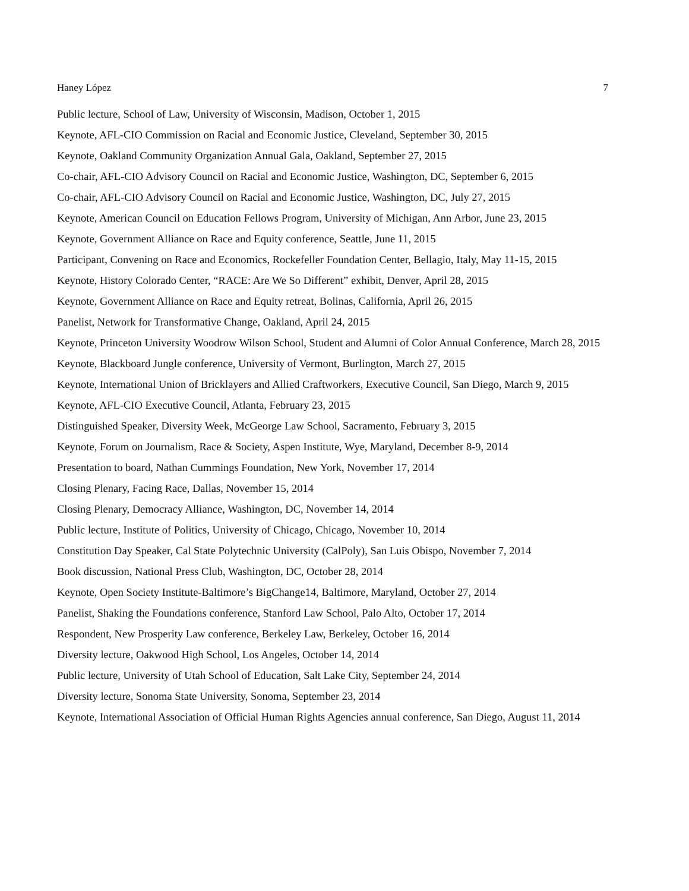Haney López 7
Public lecture, School of Law, University of Wisconsin, Madison, October 1, 2015
Keynote, AFL-CIO Commission on Racial and Economic Justice, Cleveland, September 30, 2015
Keynote, Oakland Community Organization Annual Gala, Oakland, September 27, 2015
Co-chair, AFL-CIO Advisory Council on Racial and Economic Justice, Washington, DC, September 6, 2015
Co-chair, AFL-CIO Advisory Council on Racial and Economic Justice, Washington, DC, July 27, 2015
Keynote, American Council on Education Fellows Program, University of Michigan, Ann Arbor, June 23, 2015
Keynote, Government Alliance on Race and Equity conference, Seattle, June 11, 2015
Participant, Convening on Race and Economics, Rockefeller Foundation Center, Bellagio, Italy, May 11-15, 2015
Keynote, History Colorado Center, “RACE: Are We So Different” exhibit, Denver, April 28, 2015
Keynote, Government Alliance on Race and Equity retreat, Bolinas, California, April 26, 2015
Panelist, Network for Transformative Change, Oakland, April 24, 2015
Keynote, Princeton University Woodrow Wilson School, Student and Alumni of Color Annual Conference, March 28, 2015
Keynote, Blackboard Jungle conference, University of Vermont, Burlington, March 27, 2015
Keynote, International Union of Bricklayers and Allied Craftworkers, Executive Council, San Diego, March 9, 2015
Keynote, AFL-CIO Executive Council, Atlanta, February 23, 2015
Distinguished Speaker, Diversity Week, McGeorge Law School, Sacramento, February 3, 2015
Keynote, Forum on Journalism, Race & Society, Aspen Institute, Wye, Maryland, December 8-9, 2014
Presentation to board, Nathan Cummings Foundation, New York, November 17, 2014
Closing Plenary, Facing Race, Dallas, November 15, 2014
Closing Plenary, Democracy Alliance, Washington, DC, November 14, 2014
Public lecture, Institute of Politics, University of Chicago, Chicago, November 10, 2014
Constitution Day Speaker, Cal State Polytechnic University (CalPoly), San Luis Obispo, November 7, 2014
Book discussion, National Press Club, Washington, DC, October 28, 2014
Keynote, Open Society Institute-Baltimore’s BigChange14, Baltimore, Maryland, October 27, 2014
Panelist, Shaking the Foundations conference, Stanford Law School, Palo Alto, October 17, 2014
Respondent, New Prosperity Law conference, Berkeley Law, Berkeley, October 16, 2014
Diversity lecture, Oakwood High School, Los Angeles, October 14, 2014
Public lecture, University of Utah School of Education, Salt Lake City, September 24, 2014
Diversity lecture, Sonoma State University, Sonoma, September 23, 2014
Keynote, International Association of Official Human Rights Agencies annual conference, San Diego, August 11, 2014